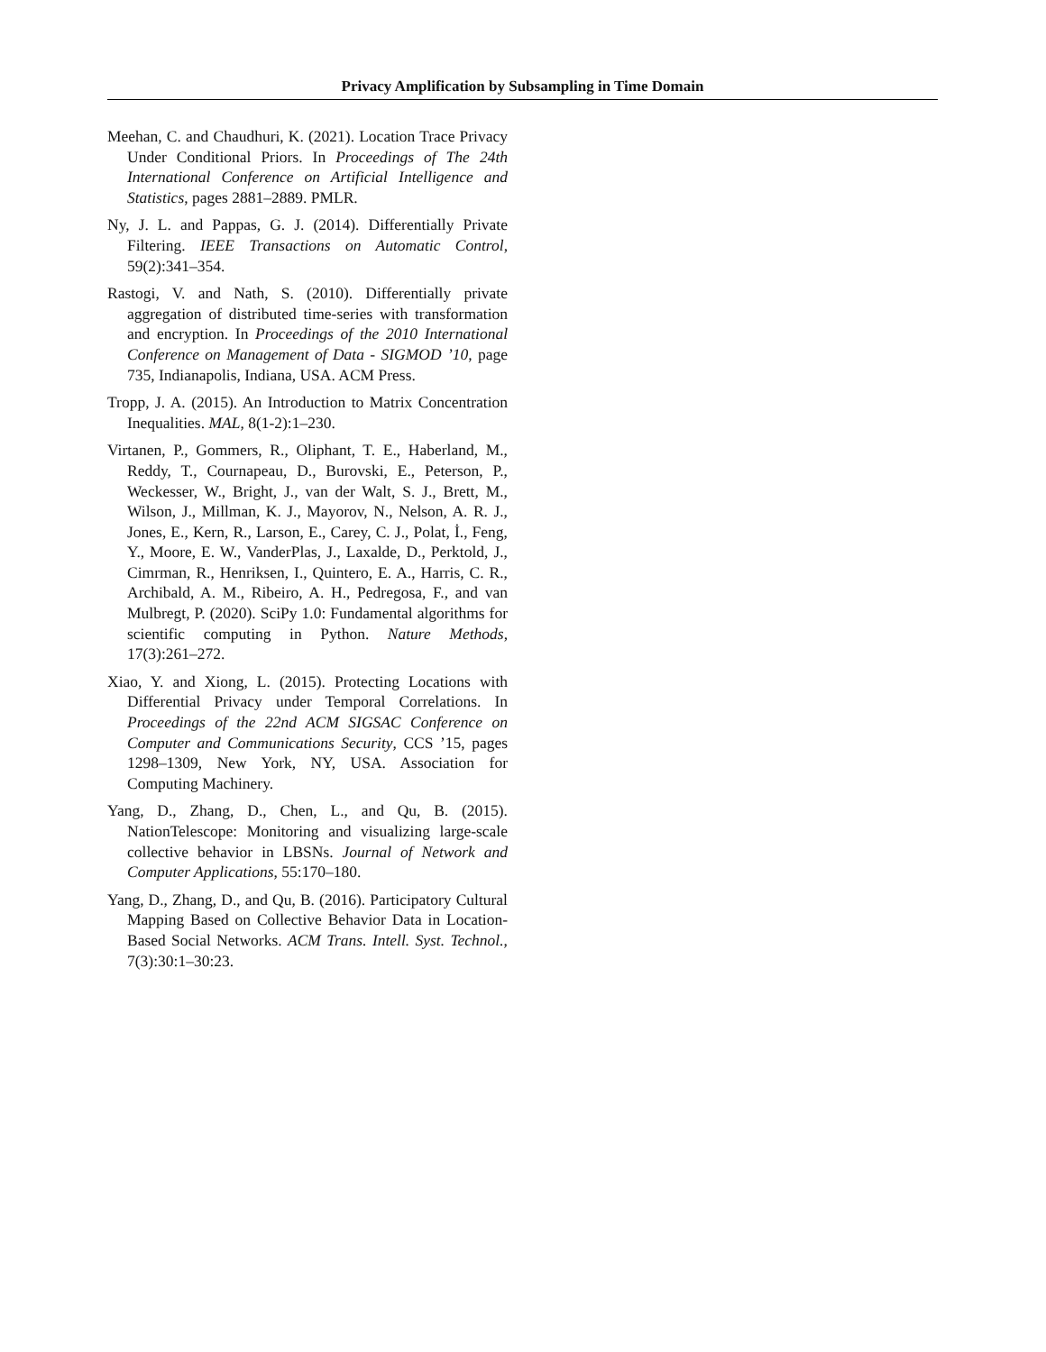Privacy Amplification by Subsampling in Time Domain
Meehan, C. and Chaudhuri, K. (2021). Location Trace Privacy Under Conditional Priors. In Proceedings of The 24th International Conference on Artificial Intelligence and Statistics, pages 2881–2889. PMLR.
Ny, J. L. and Pappas, G. J. (2014). Differentially Private Filtering. IEEE Transactions on Automatic Control, 59(2):341–354.
Rastogi, V. and Nath, S. (2010). Differentially private aggregation of distributed time-series with transformation and encryption. In Proceedings of the 2010 International Conference on Management of Data - SIGMOD ’10, page 735, Indianapolis, Indiana, USA. ACM Press.
Tropp, J. A. (2015). An Introduction to Matrix Concentration Inequalities. MAL, 8(1-2):1–230.
Virtanen, P., Gommers, R., Oliphant, T. E., Haberland, M., Reddy, T., Cournapeau, D., Burovski, E., Peterson, P., Weckesser, W., Bright, J., van der Walt, S. J., Brett, M., Wilson, J., Millman, K. J., Mayorov, N., Nelson, A. R. J., Jones, E., Kern, R., Larson, E., Carey, C. J., Polat, İ., Feng, Y., Moore, E. W., VanderPlas, J., Laxalde, D., Perktold, J., Cimrman, R., Henriksen, I., Quintero, E. A., Harris, C. R., Archibald, A. M., Ribeiro, A. H., Pedregosa, F., and van Mulbregt, P. (2020). SciPy 1.0: Fundamental algorithms for scientific computing in Python. Nature Methods, 17(3):261–272.
Xiao, Y. and Xiong, L. (2015). Protecting Locations with Differential Privacy under Temporal Correlations. In Proceedings of the 22nd ACM SIGSAC Conference on Computer and Communications Security, CCS ’15, pages 1298–1309, New York, NY, USA. Association for Computing Machinery.
Yang, D., Zhang, D., Chen, L., and Qu, B. (2015). NationTelescope: Monitoring and visualizing large-scale collective behavior in LBSNs. Journal of Network and Computer Applications, 55:170–180.
Yang, D., Zhang, D., and Qu, B. (2016). Participatory Cultural Mapping Based on Collective Behavior Data in Location-Based Social Networks. ACM Trans. Intell. Syst. Technol., 7(3):30:1–30:23.